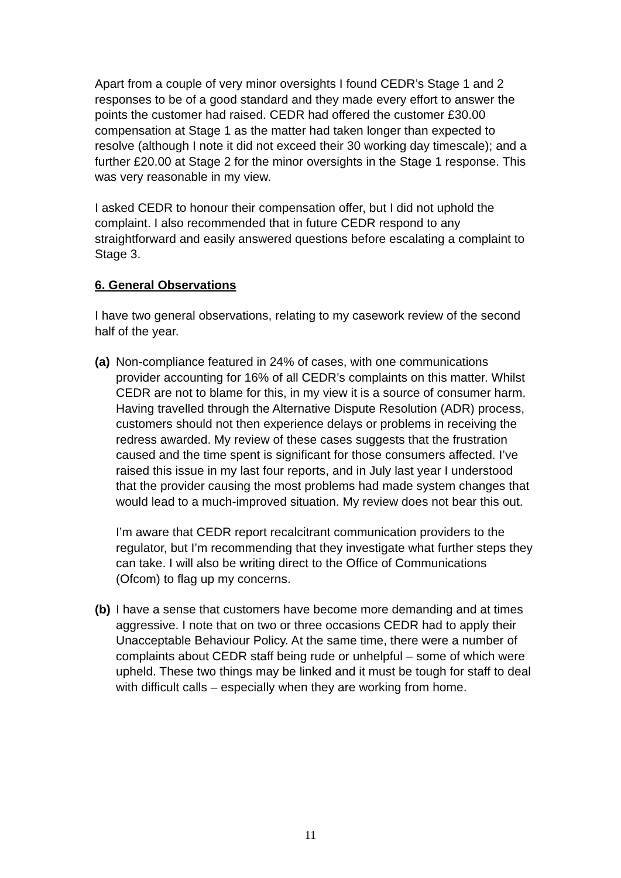Apart from a couple of very minor oversights I found CEDR’s Stage 1 and 2 responses to be of a good standard and they made every effort to answer the points the customer had raised. CEDR had offered the customer £30.00 compensation at Stage 1 as the matter had taken longer than expected to resolve (although I note it did not exceed their 30 working day timescale); and a further £20.00 at Stage 2 for the minor oversights in the Stage 1 response. This was very reasonable in my view.
I asked CEDR to honour their compensation offer, but I did not uphold the complaint. I also recommended that in future CEDR respond to any straightforward and easily answered questions before escalating a complaint to Stage 3.
6. General Observations
I have two general observations, relating to my casework review of the second half of the year.
(a)
Non-compliance featured in 24% of cases, with one communications provider accounting for 16% of all CEDR’s complaints on this matter. Whilst CEDR are not to blame for this, in my view it is a source of consumer harm. Having travelled through the Alternative Dispute Resolution (ADR) process, customers should not then experience delays or problems in receiving the redress awarded. My review of these cases suggests that the frustration caused and the time spent is significant for those consumers affected. I’ve raised this issue in my last four reports, and in July last year I understood that the provider causing the most problems had made system changes that would lead to a much-improved situation. My review does not bear this out.
I’m aware that CEDR report recalcitrant communication providers to the regulator, but I’m recommending that they investigate what further steps they can take. I will also be writing direct to the Office of Communications (Ofcom) to flag up my concerns.
(b)
I have a sense that customers have become more demanding and at times aggressive. I note that on two or three occasions CEDR had to apply their Unacceptable Behaviour Policy. At the same time, there were a number of complaints about CEDR staff being rude or unhelpful – some of which were upheld. These two things may be linked and it must be tough for staff to deal with difficult calls – especially when they are working from home.
11